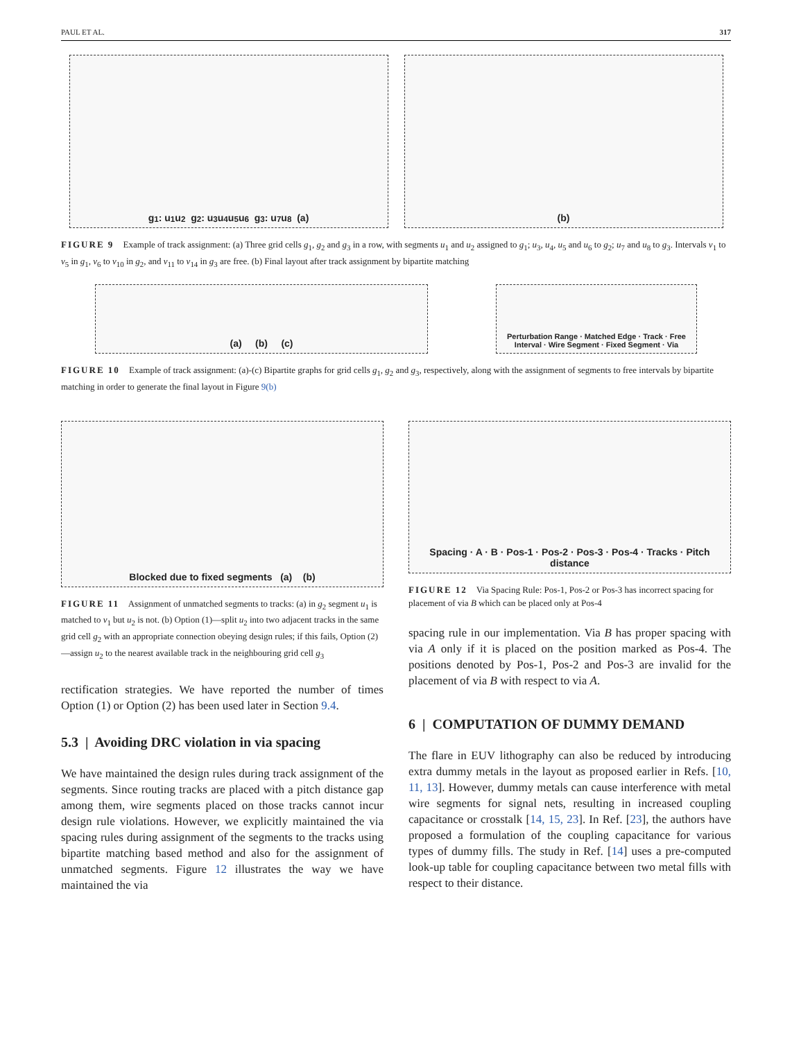PAUL ET AL. 317
g<sub>1</sub> : u<sub>1</sub> u<sub>2</sub> g<sub>2</sub> : u<sub>3</sub> u<sub>4</sub> u<sub>5</sub> u<sub>6</sub> g<sub>3</sub> : u<sub>7</sub> u<sub>8</sub> (a) (b)
FIGURE 9 Example of track assignment: (a) Three grid cells g<sub>1</sub>, g<sub>2</sub> and g<sub>3</sub> in a row, with segments u<sub>1</sub> and u<sub>2</sub> assigned to g<sub>1</sub>; u<sub>3</sub>, u<sub>4</sub>, u<sub>5</sub> and u<sub>6</sub> to g<sub>2</sub>; u<sub>7</sub> and u<sub>8</sub> to g<sub>3</sub>. Intervals v<sub>1</sub> to v<sub>5</sub> in g<sub>1</sub>, v<sub>6</sub> to v<sub>10</sub> in g<sub>2</sub>, and v<sub>11</sub> to v<sub>14</sub> in g<sub>3</sub> are free. (b) Final layout after track assignment by bipartite matching
(a) (b) (c)
Perturbation Range · Matched Edge · Track · Free Interval · Wire Segment · Fixed Segment · Via
FIGURE 10 Example of track assignment: (a)-(c) Bipartite graphs for grid cells g<sub>1</sub>, g<sub>2</sub> and g<sub>3</sub>, respectively, along with the assignment of segments to free intervals by bipartite matching in order to generate the final layout in Figure 9(b)
Blocked due to fixed segments (a) (b)
FIGURE 11 Assignment of unmatched segments to tracks: (a) in g<sub>2</sub> segment u<sub>1</sub> is matched to v<sub>1</sub> but u<sub>2</sub> is not. (b) Option (1)—split u<sub>2</sub> into two adjacent tracks in the same grid cell g<sub>2</sub> with an appropriate connection obeying design rules; if this fails, Option (2)—assign u<sub>2</sub> to the nearest available track in the neighbouring grid cell g<sub>3</sub>
rectification strategies. We have reported the number of times Option (1) or Option (2) has been used later in Section 9.4.
5.3 | Avoiding DRC violation in via spacing
We have maintained the design rules during track assignment of the segments. Since routing tracks are placed with a pitch distance gap among them, wire segments placed on those tracks cannot incur design rule violations. However, we explicitly maintained the via spacing rules during assignment of the segments to the tracks using bipartite matching based method and also for the assignment of unmatched segments. Figure 12 illustrates the way we have maintained the via
Spacing · A · B · Pos-1 · Pos-2 · Pos-3 · Pos-4 · Tracks · Pitch distance
FIGURE 12 Via Spacing Rule: Pos-1, Pos-2 or Pos-3 has incorrect spacing for placement of via B which can be placed only at Pos-4
spacing rule in our implementation. Via B has proper spacing with via A only if it is placed on the position marked as Pos-4. The positions denoted by Pos-1, Pos-2 and Pos-3 are invalid for the placement of via B with respect to via A.
6 | COMPUTATION OF DUMMY DEMAND
The flare in EUV lithography can also be reduced by introducing extra dummy metals in the layout as proposed earlier in Refs. [10, 11, 13]. However, dummy metals can cause interference with metal wire segments for signal nets, resulting in increased coupling capacitance or crosstalk [14, 15, 23]. In Ref. [23], the authors have proposed a formulation of the coupling capacitance for various types of dummy fills. The study in Ref. [14] uses a pre-computed look-up table for coupling capacitance between two metal fills with respect to their distance.